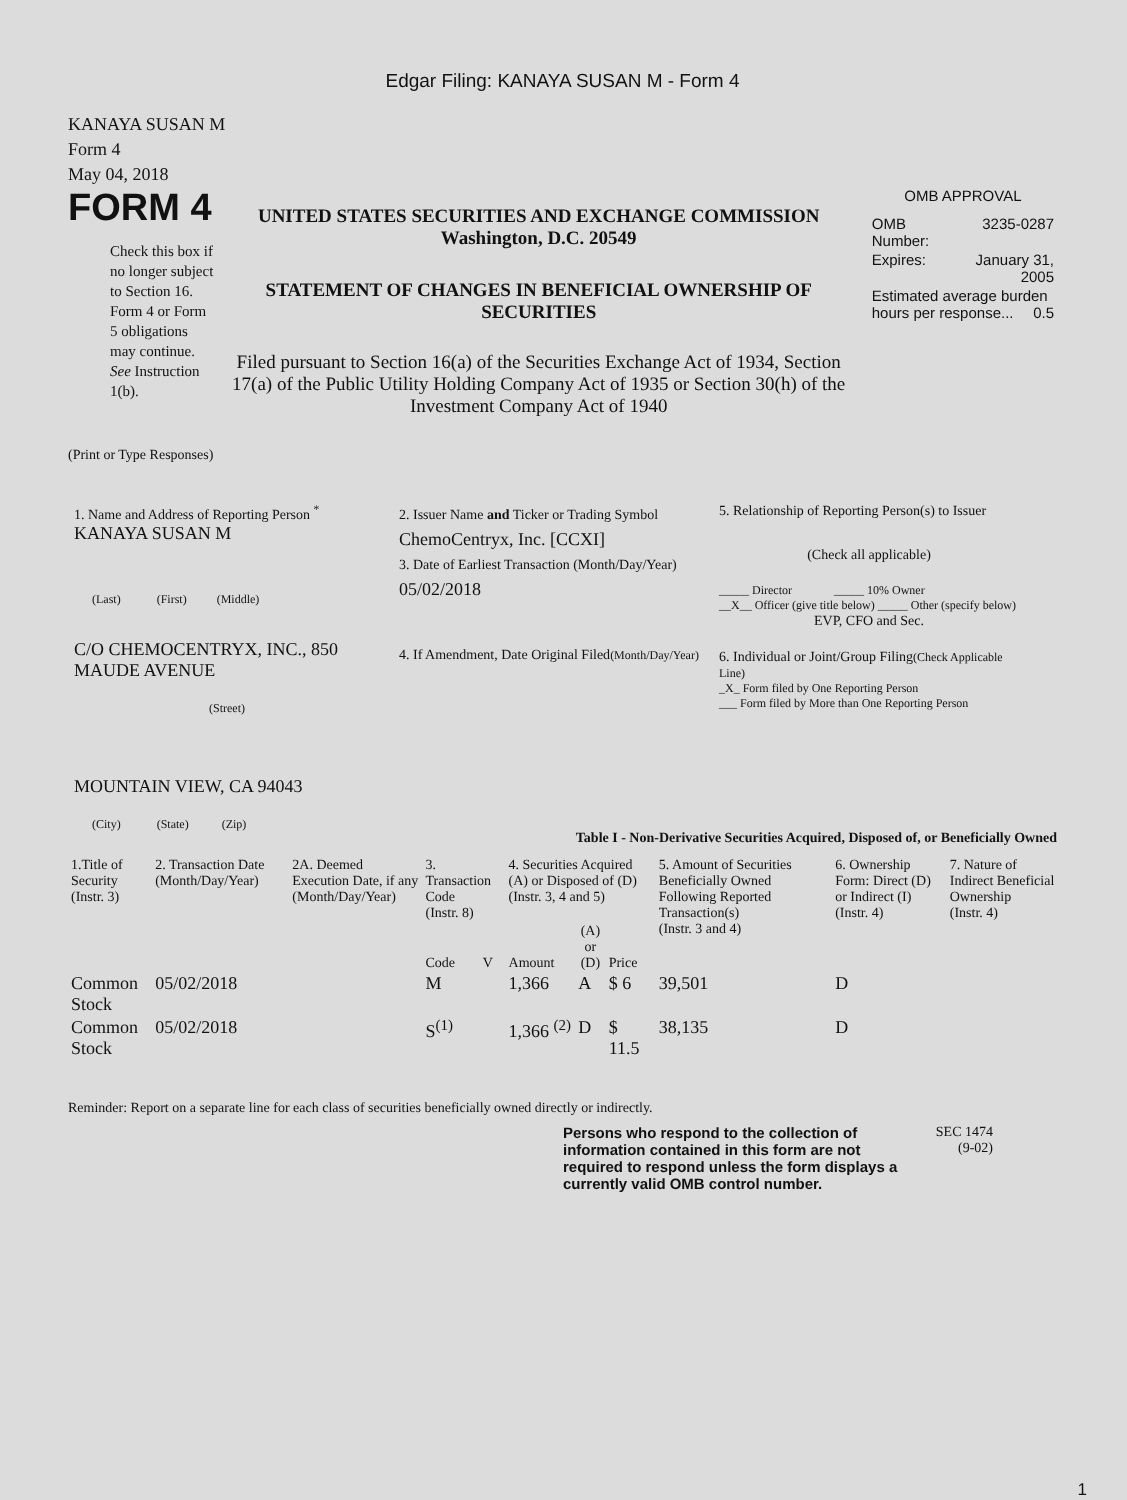Edgar Filing: KANAYA SUSAN M - Form 4
KANAYA SUSAN M
Form 4
May 04, 2018
FORM 4
Check this box if no longer subject to Section 16. Form 4 or Form 5 obligations may continue. See Instruction 1(b).
UNITED STATES SECURITIES AND EXCHANGE COMMISSION
Washington, D.C. 20549
STATEMENT OF CHANGES IN BENEFICIAL OWNERSHIP OF SECURITIES
Filed pursuant to Section 16(a) of the Securities Exchange Act of 1934, Section 17(a) of the Public Utility Holding Company Act of 1935 or Section 30(h) of the Investment Company Act of 1940
OMB APPROVAL
| OMB Number: | 3235-0287 |
| Expires: | January 31, 2005 |
| Estimated average burden hours per response... 0.5 | |
(Print or Type Responses)
1. Name and Address of Reporting Person <sup>*</sup>
KANAYA SUSAN M
(Last) (First) (Middle)
C/O CHEMOCENTRYX, INC., 850 MAUDE AVENUE
(Street)
MOUNTAIN VIEW, CA 94043
(City) (State) (Zip)
2. Issuer Name and Ticker or Trading Symbol
ChemoCentryx, Inc. [CCXI]
3. Date of Earliest Transaction (Month/Day/Year)
05/02/2018
4. If Amendment, Date Original Filed(Month/Day/Year)
5. Relationship of Reporting Person(s) to Issuer
(Check all applicable)
_____ Director _____ 10% Owner
__X__ Officer (give title below) _____ Other (specify below)
EVP, CFO and Sec.
6. Individual or Joint/Group Filing(Check Applicable Line)
_X_ Form filed by One Reporting Person
___ Form filed by More than One Reporting Person
Table I - Non-Derivative Securities Acquired, Disposed of, or Beneficially Owned
| 1.Title of Security (Instr. 3) | 2. Transaction Date (Month/Day/Year) | 2A. Deemed Execution Date, if any (Month/Day/Year) | 3. Transaction Code (Instr. 8) | | 4. Securities Acquired (A) or Disposed of (D) (Instr. 3, 4 and 5) | | | 5. Amount of Securities Beneficially Owned Following Reported Transaction(s) (Instr. 3 and 4) | 6. Ownership Form: Direct (D) or Indirect (I) (Instr. 4) | 7. Nature of Indirect Beneficial Ownership (Instr. 4) |
| --- | --- | --- | --- | --- | --- | --- | --- | --- | --- | --- |
| | | | Code | V | Amount | (A) or (D) | Price | | | |
| Common Stock | 05/02/2018 | | M | | 1,366 | A | $ 6 | 39,501 | D | |
| Common Stock | 05/02/2018 | | S<sup>(1)</sup> | | 1,366 <sup>(2)</sup> | D | $ 11.5 | 38,135 | D | |
Reminder: Report on a separate line for each class of securities beneficially owned directly or indirectly.
Persons who respond to the collection of information contained in this form are not required to respond unless the form displays a currently valid OMB control number.
SEC 1474
(9-02)
1